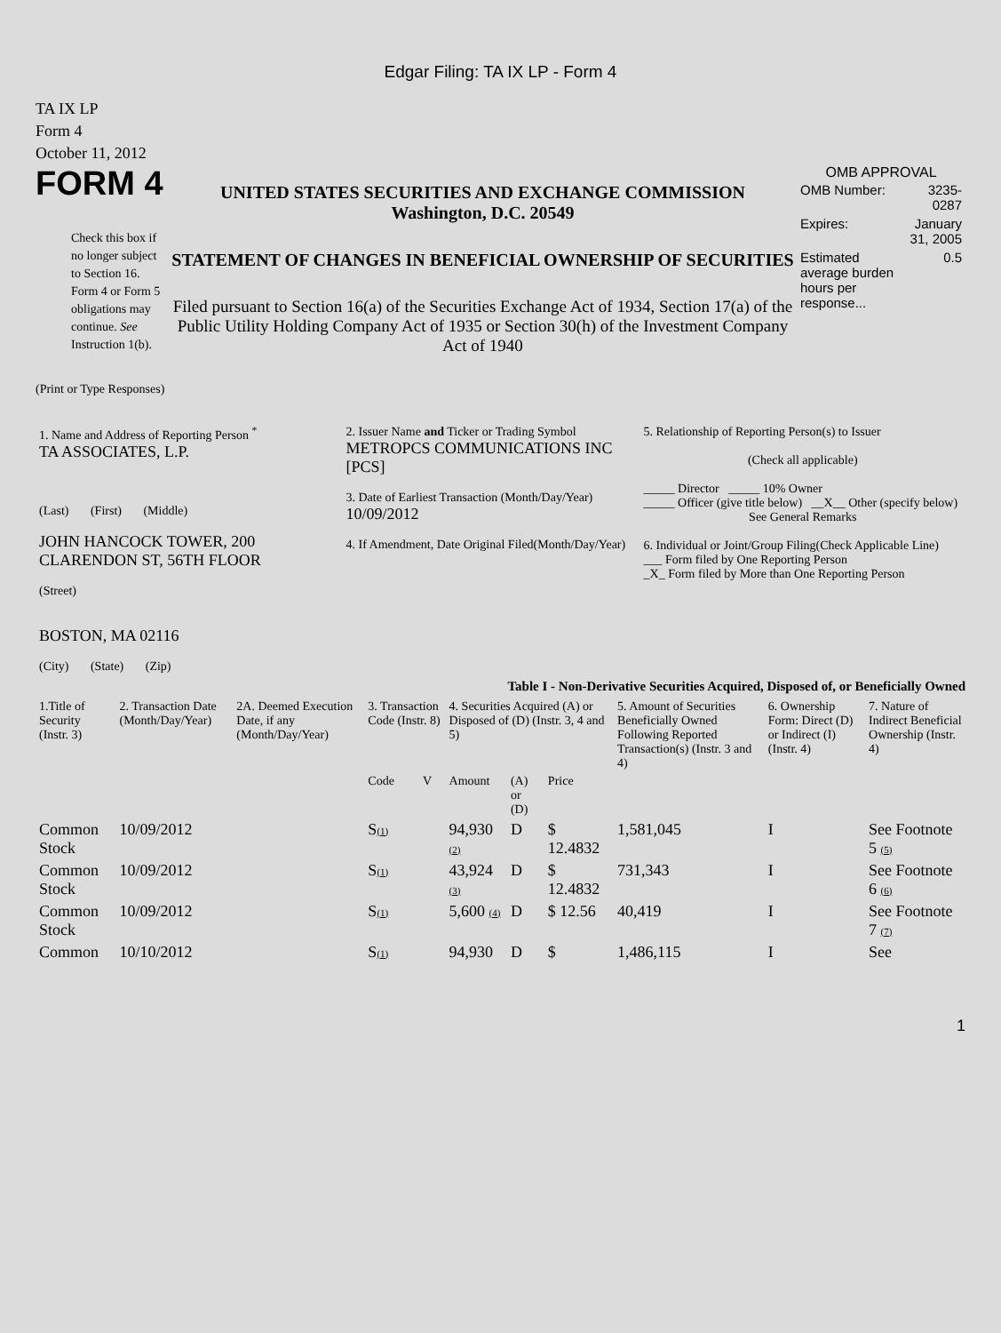Edgar Filing: TA IX LP - Form 4
TA IX LP
Form 4
October 11, 2012
FORM 4
Check this box if no longer subject to Section 16. Form 4 or Form 5 obligations may continue. See Instruction 1(b).
UNITED STATES SECURITIES AND EXCHANGE COMMISSION
Washington, D.C. 20549
STATEMENT OF CHANGES IN BENEFICIAL OWNERSHIP OF SECURITIES
Filed pursuant to Section 16(a) of the Securities Exchange Act of 1934, Section 17(a) of the Public Utility Holding Company Act of 1935 or Section 30(h) of the Investment Company Act of 1940
OMB APPROVAL
| OMB Number: | 3235-0287 |
| Expires: | January 31, 2005 |
| Estimated average burden hours per response... | 0.5 |
(Print or Type Responses)
| 1. Name and Address of Reporting Person <sup>*</sup> TA ASSOCIATES, L.P. (Last) (First) (Middle) JOHN HANCOCK TOWER, 200 CLARENDON ST, 56TH FLOOR (Street) BOSTON, MA 02116 (City) (State) (Zip) | 2. Issuer Name and Ticker or Trading Symbol METROPCS COMMUNICATIONS INC [PCS] 3. Date of Earliest Transaction (Month/Day/Year) 10/09/2012 4. If Amendment, Date Original Filed(Month/Day/Year) | 5. Relationship of Reporting Person(s) to Issuer (Check all applicable) _____ Director _____ 10% Owner _____ Officer (give title below) __X__ Other (specify below) See General Remarks 6. Individual or Joint/Group Filing(Check Applicable Line) ___ Form filed by One Reporting Person _X_ Form filed by More than One Reporting Person |
Table I - Non-Derivative Securities Acquired, Disposed of, or Beneficially Owned
| 1.Title of Security (Instr. 3) | 2. Transaction Date (Month/Day/Year) | 2A. Deemed Execution Date, if any (Month/Day/Year) | 3. Transaction Code (Instr. 8) | | 4. Securities Acquired (A) or Disposed of (D) (Instr. 3, 4 and 5) | | | 5. Amount of Securities Beneficially Owned Following Reported Transaction(s) (Instr. 3 and 4) | 6. Ownership Form: Direct (D) or Indirect (I) (Instr. 4) | 7. Nature of Indirect Beneficial Ownership (Instr. 4) |
| --- | --- | --- | --- | --- | --- | --- | --- | --- | --- | --- |
| | | | Code | V | Amount | (A) or (D) | Price | | | |
| Common Stock | 10/09/2012 | | S (1) | | 94,930 (2) | D | $ 12.4832 | 1,581,045 | I | See Footnote 5 (5) |
| Common Stock | 10/09/2012 | | S (1) | | 43,924 (3) | D | $ 12.4832 | 731,343 | I | See Footnote 6 (6) |
| Common Stock | 10/09/2012 | | S (1) | | 5,600 (4) | D | $ 12.56 | 40,419 | I | See Footnote 7 (7) |
| Common | 10/10/2012 | | S (1) | | 94,930 | D | $ | 1,486,115 | I | See |
1